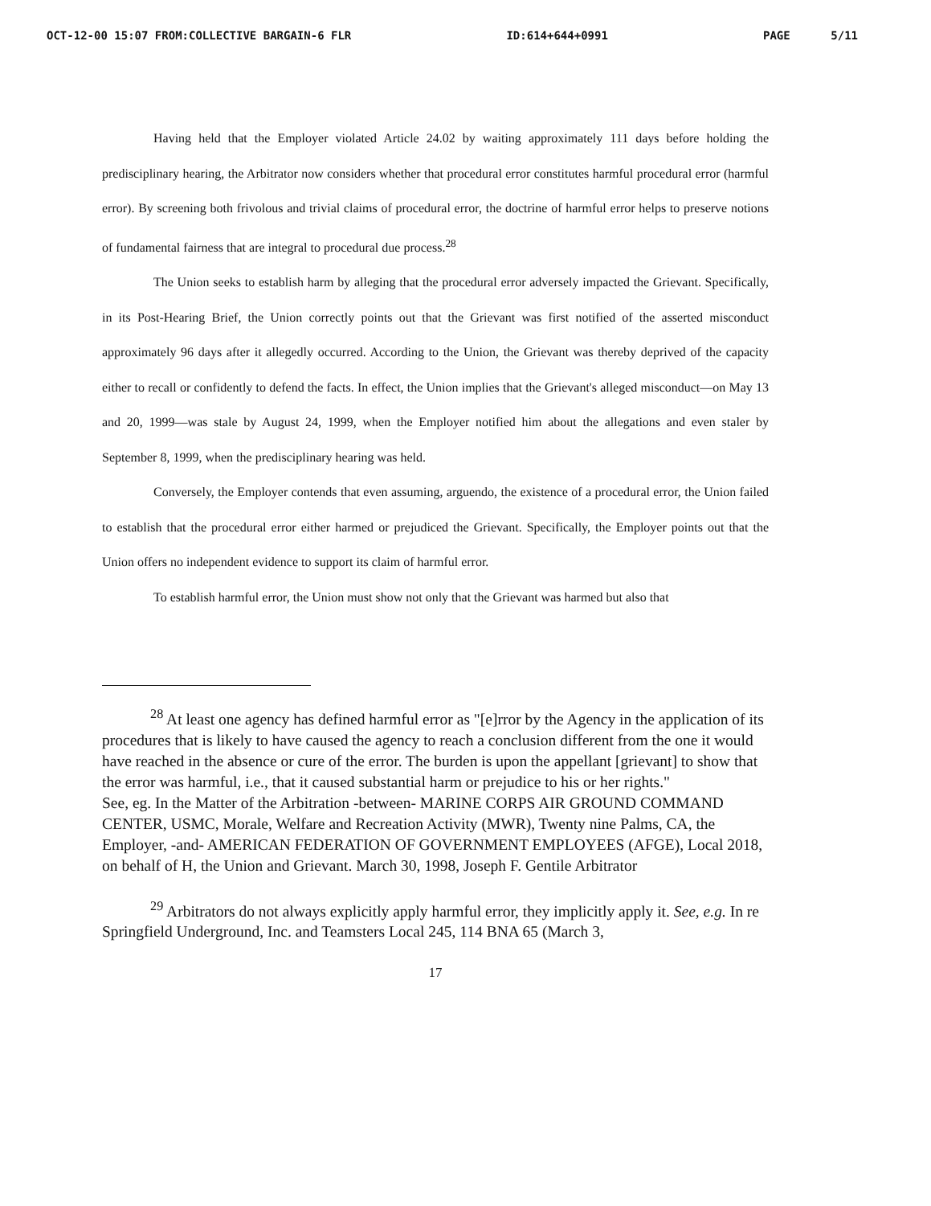OCT-12-00 15:07 FROM:COLLECTIVE BARGAIN-6 FLR ID:614+644+0991 PAGE 5/11
Having held that the Employer violated Article 24.02 by waiting approximately 111 days before holding the predisciplinary hearing, the Arbitrator now considers whether that procedural error constitutes harmful procedural error (harmful error). By screening both frivolous and trivial claims of procedural error, the doctrine of harmful error helps to preserve notions of fundamental fairness that are integral to procedural due process.<sup>28</sup>
The Union seeks to establish harm by alleging that the procedural error adversely impacted the Grievant. Specifically, in its Post-Hearing Brief, the Union correctly points out that the Grievant was first notified of the asserted misconduct approximately 96 days after it allegedly occurred. According to the Union, the Grievant was thereby deprived of the capacity either to recall or confidently to defend the facts. In effect, the Union implies that the Grievant's alleged misconduct—on May 13 and 20, 1999—was stale by August 24, 1999, when the Employer notified him about the allegations and even staler by September 8, 1999, when the predisciplinary hearing was held.
Conversely, the Employer contends that even assuming, arguendo, the existence of a procedural error, the Union failed to establish that the procedural error either harmed or prejudiced the Grievant. Specifically, the Employer points out that the Union offers no independent evidence to support its claim of harmful error.
To establish harmful error, the Union must show not only that the Grievant was harmed but also that
<sup>28</sup> At least one agency has defined harmful error as "[e]rror by the Agency in the application of its procedures that is likely to have caused the agency to reach a conclusion different from the one it would have reached in the absence or cure of the error. The burden is upon the appellant [grievant] to show that the error was harmful, i.e., that it caused substantial harm or prejudice to his or her rights."
See, eg. In the Matter of the Arbitration -between- MARINE CORPS AIR GROUND COMMAND CENTER, USMC, Morale, Welfare and Recreation Activity (MWR), Twenty nine Palms, CA, the Employer, -and- AMERICAN FEDERATION OF GOVERNMENT EMPLOYEES (AFGE), Local 2018, on behalf of H, the Union and Grievant. March 30, 1998, Joseph F. Gentile Arbitrator
<sup>29</sup> Arbitrators do not always explicitly apply harmful error, they implicitly apply it. See, e.g. In re Springfield Underground, Inc. and Teamsters Local 245, 114 BNA 65 (March 3,
17